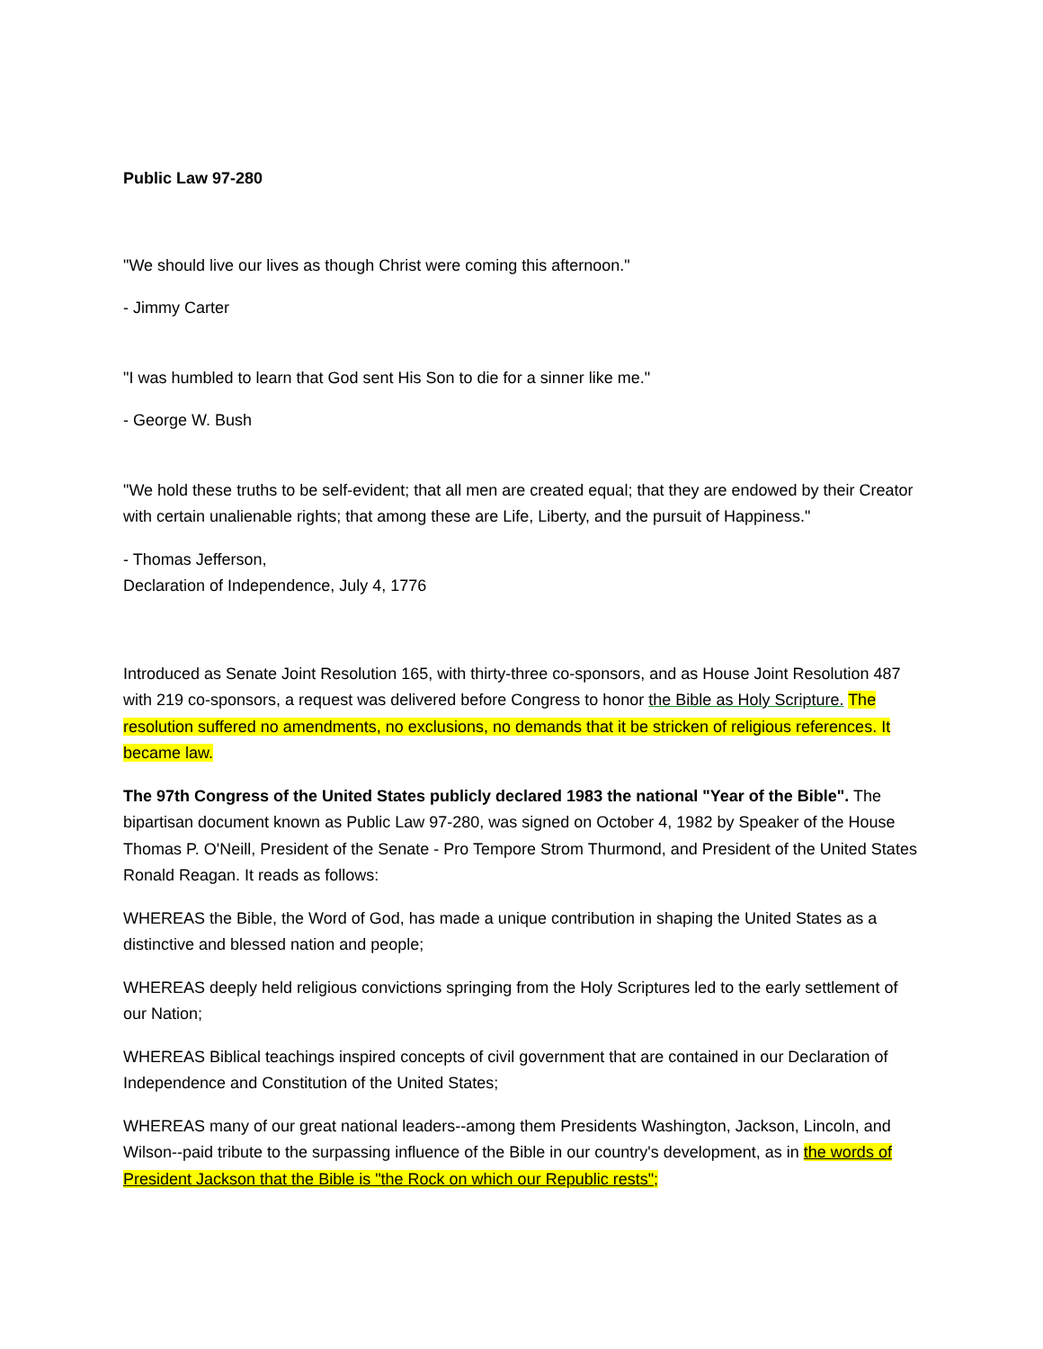Public Law 97-280
"We should live our lives as though Christ were coming this afternoon."
- Jimmy Carter
"I was humbled to learn that God sent His Son to die for a sinner like me."
- George W. Bush
"We hold these truths to be self-evident; that all men are created equal; that they are endowed by their Creator with certain unalienable rights; that among these are Life, Liberty, and the pursuit of Happiness."
- Thomas Jefferson,
Declaration of Independence, July 4, 1776
Introduced as Senate Joint Resolution 165, with thirty-three co-sponsors, and as House Joint Resolution 487 with 219 co-sponsors, a request was delivered before Congress to honor the Bible as Holy Scripture. The resolution suffered no amendments, no exclusions, no demands that it be stricken of religious references. It became law.
The 97th Congress of the United States publicly declared 1983 the national "Year of the Bible". The bipartisan document known as Public Law 97-280, was signed on October 4, 1982 by Speaker of the House Thomas P. O'Neill, President of the Senate - Pro Tempore Strom Thurmond, and President of the United States Ronald Reagan. It reads as follows:
WHEREAS the Bible, the Word of God, has made a unique contribution in shaping the United States as a distinctive and blessed nation and people;
WHEREAS deeply held religious convictions springing from the Holy Scriptures led to the early settlement of our Nation;
WHEREAS Biblical teachings inspired concepts of civil government that are contained in our Declaration of Independence and Constitution of the United States;
WHEREAS many of our great national leaders--among them Presidents Washington, Jackson, Lincoln, and Wilson--paid tribute to the surpassing influence of the Bible in our country's development, as in the words of President Jackson that the Bible is "the Rock on which our Republic rests";